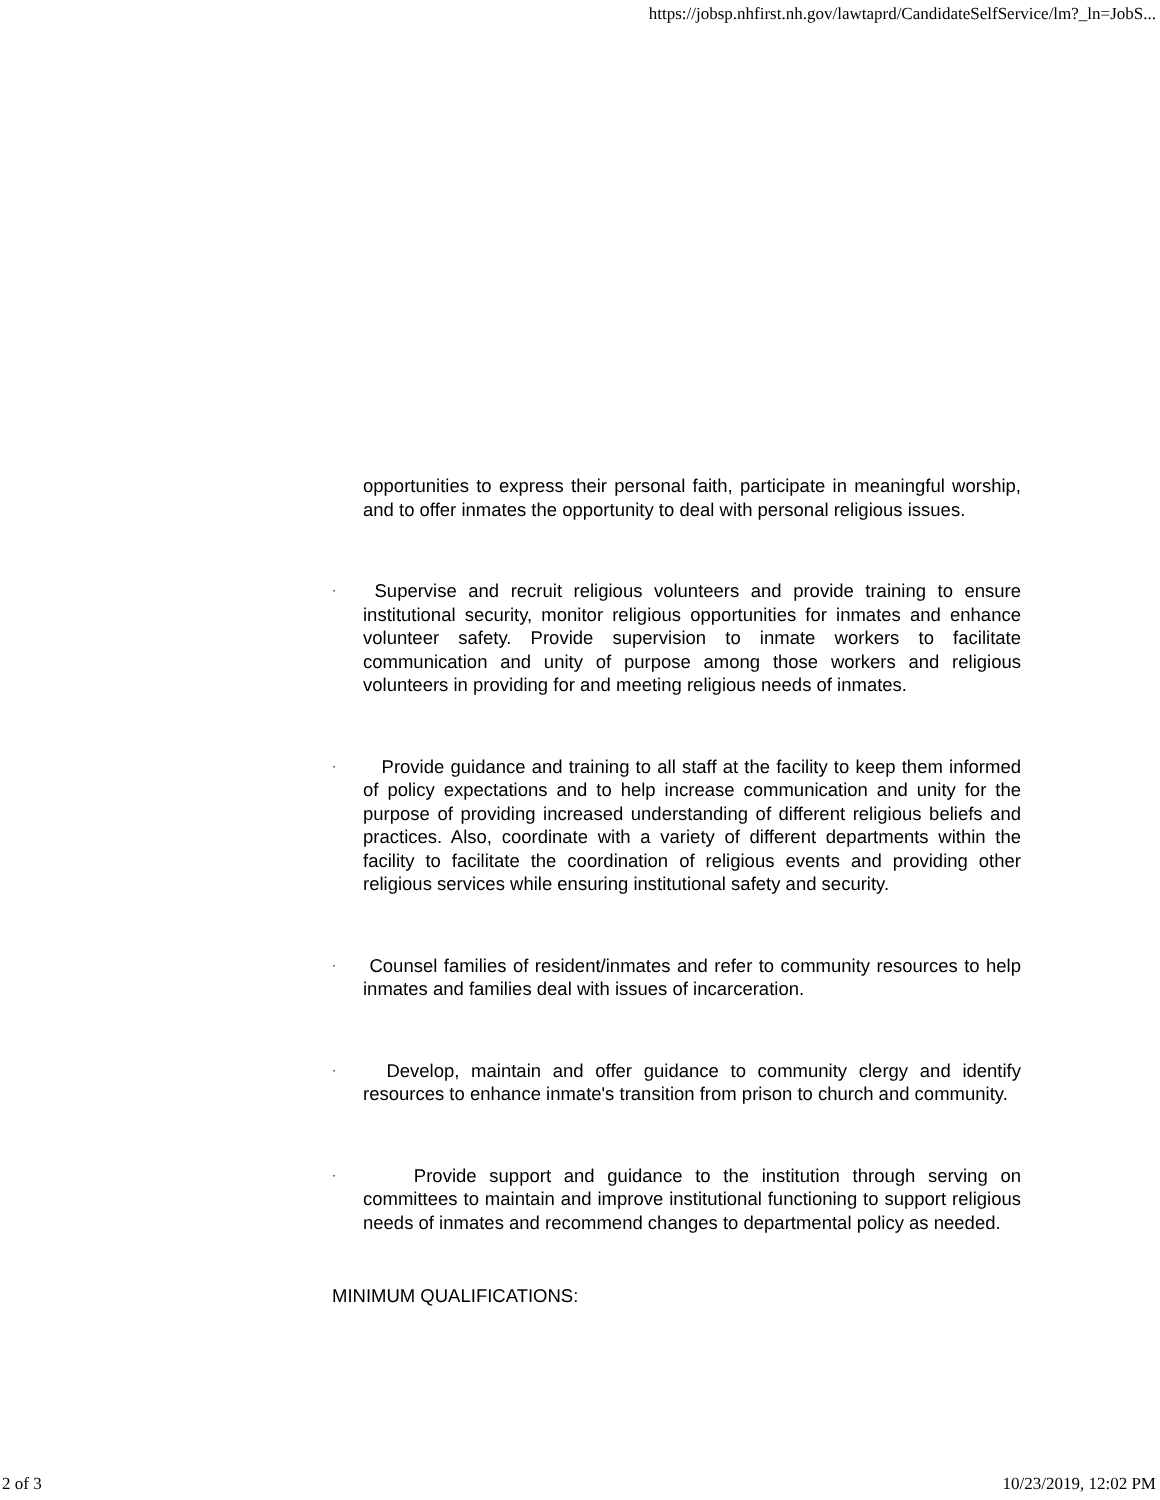https://jobsp.nhfirst.nh.gov/lawtaprd/CandidateSelfService/lm?_ln=JobS...
opportunities to express their personal faith, participate in meaningful worship, and to offer inmates the opportunity to deal with personal religious issues.
· Supervise and recruit religious volunteers and provide training to ensure institutional security, monitor religious opportunities for inmates and enhance volunteer safety. Provide supervision to inmate workers to facilitate communication and unity of purpose among those workers and religious volunteers in providing for and meeting religious needs of inmates.
· Provide guidance and training to all staff at the facility to keep them informed of policy expectations and to help increase communication and unity for the purpose of providing increased understanding of different religious beliefs and practices. Also, coordinate with a variety of different departments within the facility to facilitate the coordination of religious events and providing other religious services while ensuring institutional safety and security.
· Counsel families of resident/inmates and refer to community resources to help inmates and families deal with issues of incarceration.
· Develop, maintain and offer guidance to community clergy and identify resources to enhance inmate's transition from prison to church and community.
· Provide support and guidance to the institution through serving on committees to maintain and improve institutional functioning to support religious needs of inmates and recommend changes to departmental policy as needed.
MINIMUM QUALIFICATIONS:
2 of 3 10/23/2019, 12:02 PM